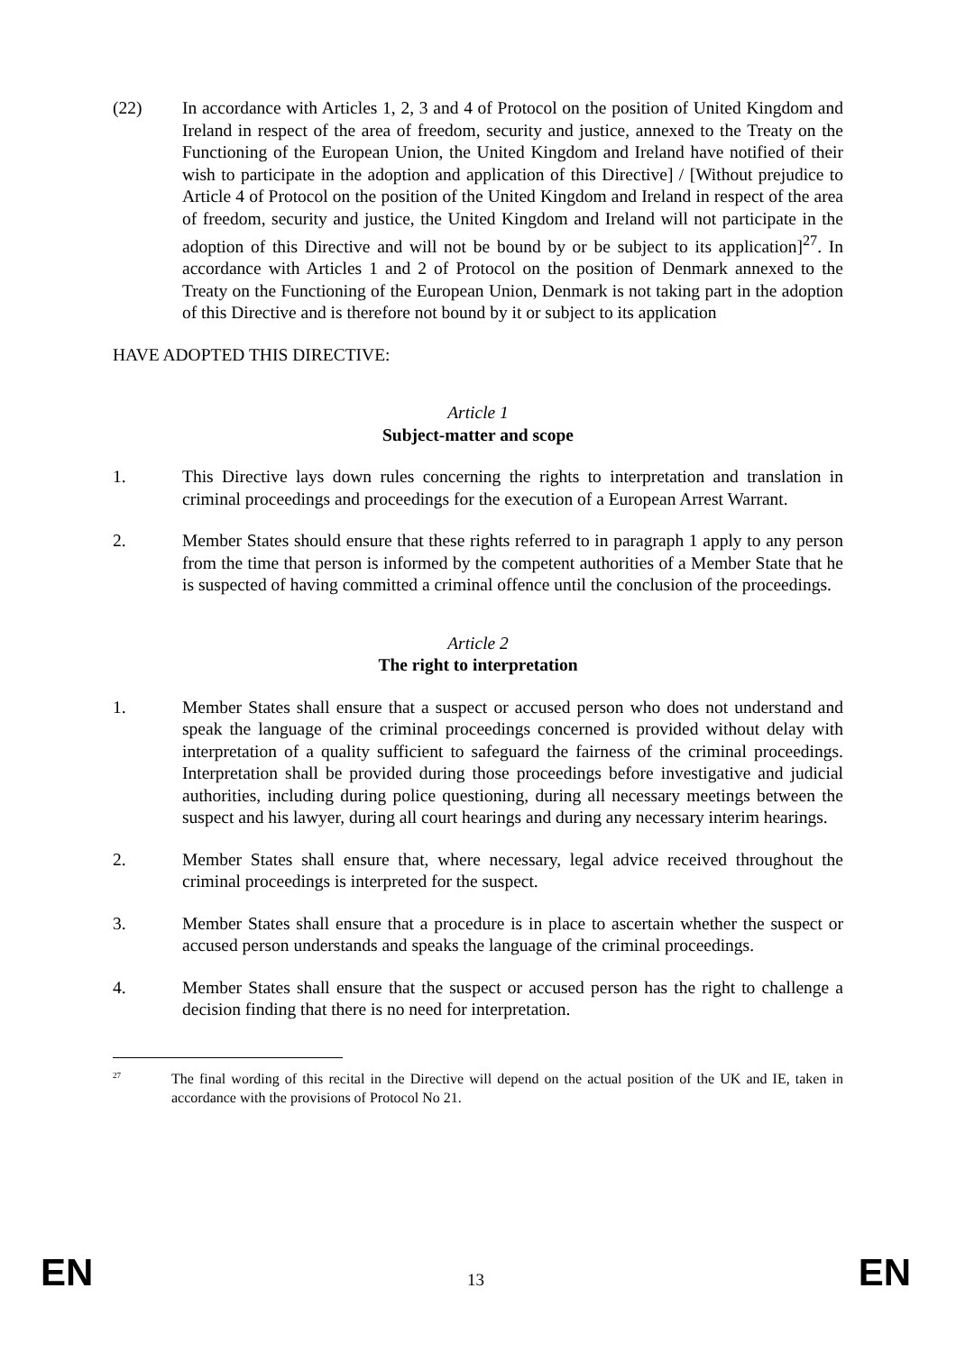(22) In accordance with Articles 1, 2, 3 and 4 of Protocol on the position of United Kingdom and Ireland in respect of the area of freedom, security and justice, annexed to the Treaty on the Functioning of the European Union, the United Kingdom and Ireland have notified of their wish to participate in the adoption and application of this Directive] / [Without prejudice to Article 4 of Protocol on the position of the United Kingdom and Ireland in respect of the area of freedom, security and justice, the United Kingdom and Ireland will not participate in the adoption of this Directive and will not be bound by or be subject to its application]<sup>27</sup>. In accordance with Articles 1 and 2 of Protocol on the position of Denmark annexed to the Treaty on the Functioning of the European Union, Denmark is not taking part in the adoption of this Directive and is therefore not bound by it or subject to its application
HAVE ADOPTED THIS DIRECTIVE:
Article 1
Subject-matter and scope
1. This Directive lays down rules concerning the rights to interpretation and translation in criminal proceedings and proceedings for the execution of a European Arrest Warrant.
2. Member States should ensure that these rights referred to in paragraph 1 apply to any person from the time that person is informed by the competent authorities of a Member State that he is suspected of having committed a criminal offence until the conclusion of the proceedings.
Article 2
The right to interpretation
1. Member States shall ensure that a suspect or accused person who does not understand and speak the language of the criminal proceedings concerned is provided without delay with interpretation of a quality sufficient to safeguard the fairness of the criminal proceedings. Interpretation shall be provided during those proceedings before investigative and judicial authorities, including during police questioning, during all necessary meetings between the suspect and his lawyer, during all court hearings and during any necessary interim hearings.
2. Member States shall ensure that, where necessary, legal advice received throughout the criminal proceedings is interpreted for the suspect.
3. Member States shall ensure that a procedure is in place to ascertain whether the suspect or accused person understands and speaks the language of the criminal proceedings.
4. Member States shall ensure that the suspect or accused person has the right to challenge a decision finding that there is no need for interpretation.
<sup>27</sup>
The final wording of this recital in the Directive will depend on the actual position of the UK and IE, taken in accordance with the provisions of Protocol No 21.
EN 13 EN